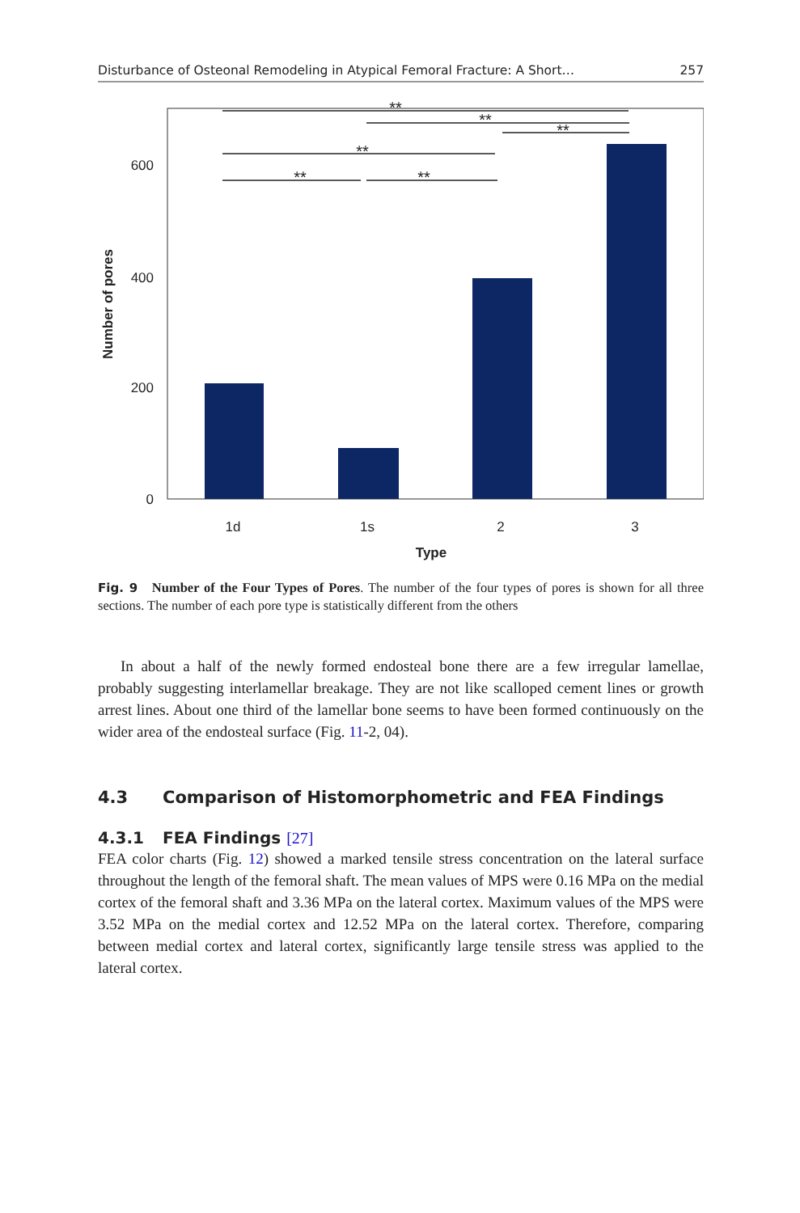Disturbance of Osteonal Remodeling in Atypical Femoral Fracture: A Short… 257
0
200
400
600
1d
1s
2
3
Type
Number of pores
**
**
**
**
**
**
Fig. 9 Number of the Four Types of Pores. The number of the four types of pores is shown for all three sections. The number of each pore type is statistically different from the others
In about a half of the newly formed endosteal bone there are a few irregular lamellae, probably suggesting interlamellar breakage. They are not like scalloped cement lines or growth arrest lines. About one third of the lamellar bone seems to have been formed continuously on the wider area of the endosteal surface (Fig. 11-2, 04).
4.3 Comparison of Histomorphometric and FEA Findings
4.3.1 FEA Findings [27]
FEA color charts (Fig. 12) showed a marked tensile stress concentration on the lateral surface throughout the length of the femoral shaft. The mean values of MPS were 0.16 MPa on the medial cortex of the femoral shaft and 3.36 MPa on the lateral cortex. Maximum values of the MPS were 3.52 MPa on the medial cortex and 12.52 MPa on the lateral cortex. Therefore, comparing between medial cortex and lateral cortex, significantly large tensile stress was applied to the lateral cortex.